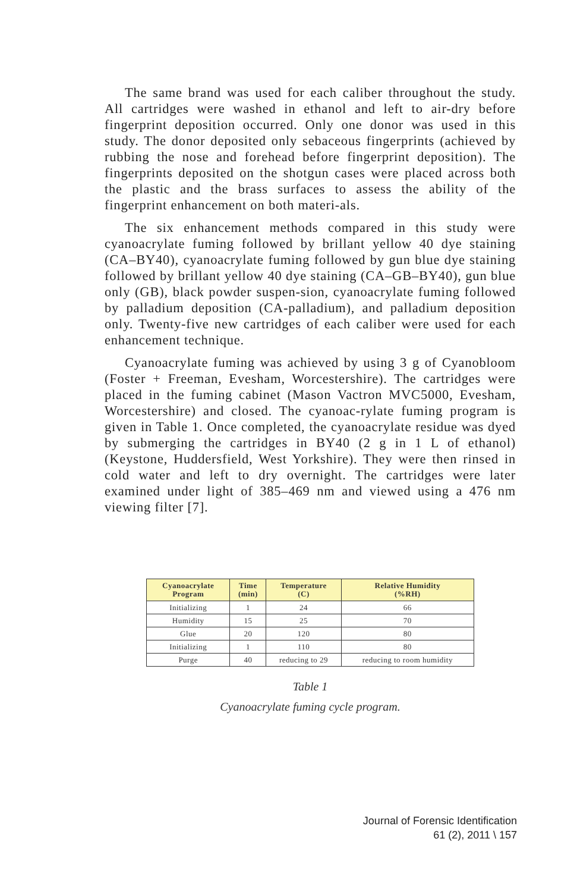The same brand was used for each caliber throughout the study. All cartridges were washed in ethanol and left to air-dry before fingerprint deposition occurred. Only one donor was used in this study. The donor deposited only sebaceous fingerprints (achieved by rubbing the nose and forehead before fingerprint deposition). The fingerprints deposited on the shotgun cases were placed across both the plastic and the brass surfaces to assess the ability of the fingerprint enhancement on both materi-als.
The six enhancement methods compared in this study were cyanoacrylate fuming followed by brillant yellow 40 dye staining (CA–BY40), cyanoacrylate fuming followed by gun blue dye staining followed by brillant yellow 40 dye staining (CA–GB–BY40), gun blue only (GB), black powder suspen-sion, cyanoacrylate fuming followed by palladium deposition (CA-palladium), and palladium deposition only. Twenty-five new cartridges of each caliber were used for each enhancement technique.
Cyanoacrylate fuming was achieved by using 3 g of Cyanobloom (Foster + Freeman, Evesham, Worcestershire). The cartridges were placed in the fuming cabinet (Mason Vactron MVC5000, Evesham, Worcestershire) and closed. The cyanoac-rylate fuming program is given in Table 1. Once completed, the cyanoacrylate residue was dyed by submerging the cartridges in BY40 (2 g in 1 L of ethanol) (Keystone, Huddersfield, West Yorkshire). They were then rinsed in cold water and left to dry overnight. The cartridges were later examined under light of 385–469 nm and viewed using a 476 nm viewing filter [7].
| Cyanoacrylate Program | Time (min) | Temperature (C) | Relative Humidity (%RH) |
| --- | --- | --- | --- |
| Initializing | 1 | 24 | 66 |
| Humidity | 15 | 25 | 70 |
| Glue | 20 | 120 | 80 |
| Initializing | 1 | 110 | 80 |
| Purge | 40 | reducing to 29 | reducing to room humidity |
Table 1
Cyanoacrylate fuming cycle program.
Journal of Forensic Identification
61 (2), 2011 \ 157